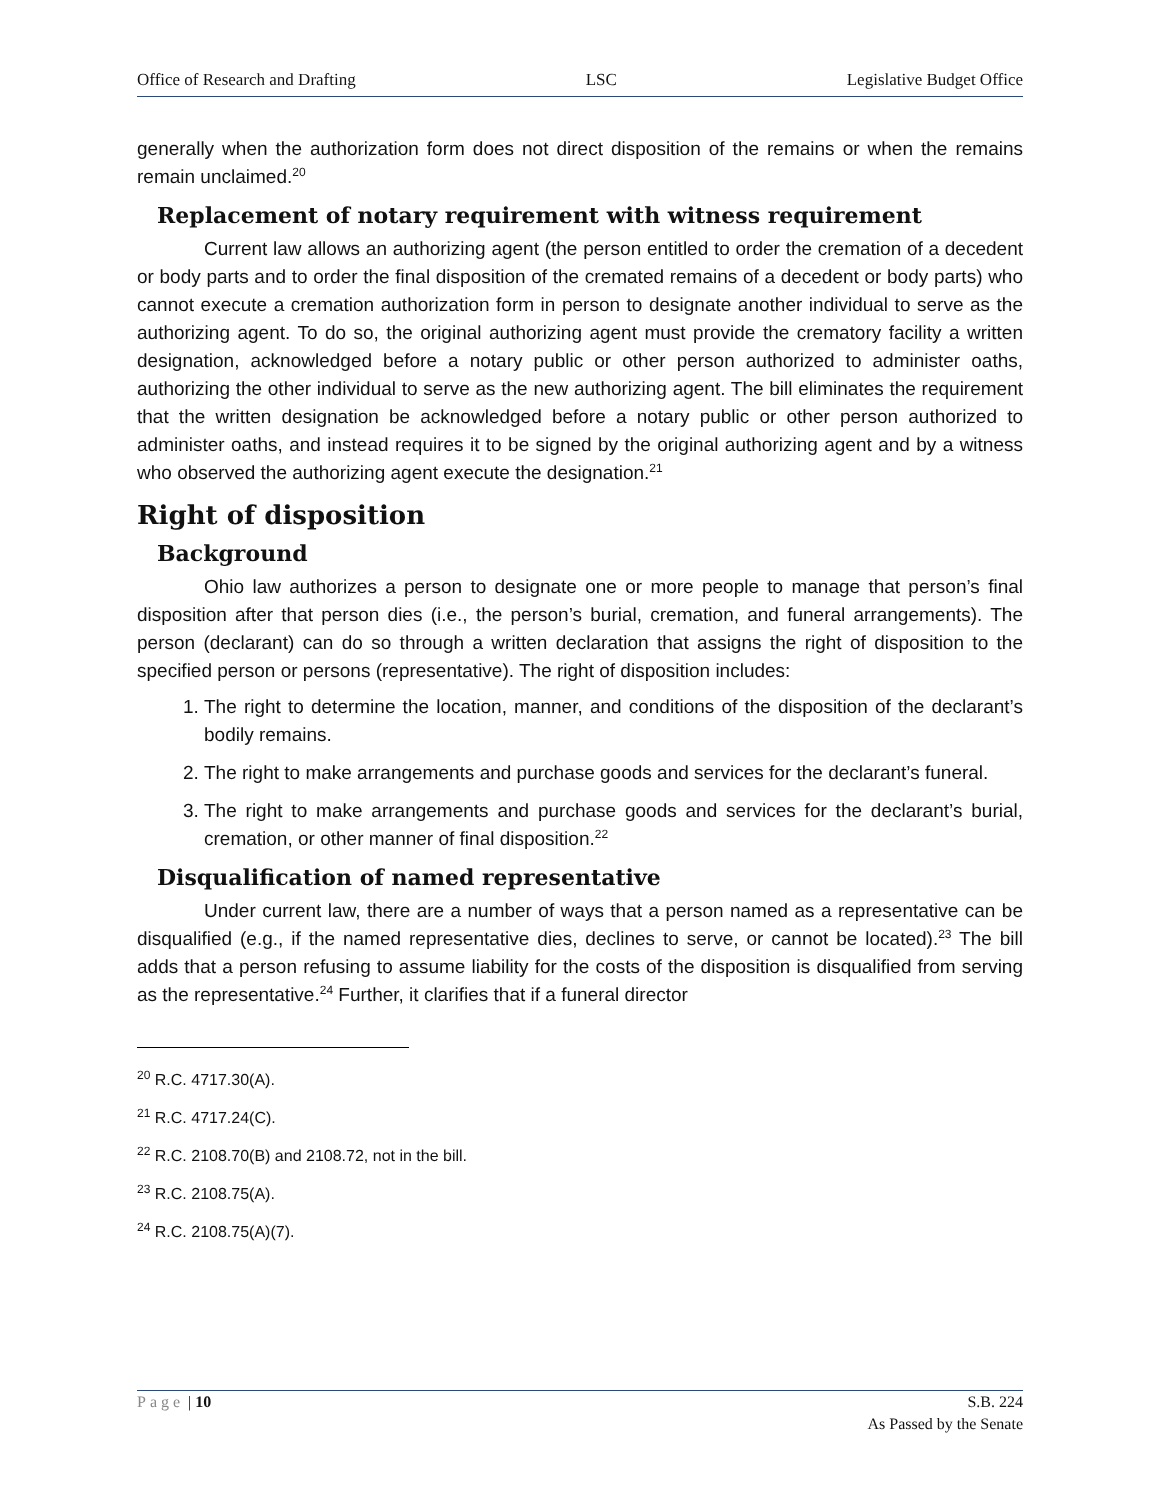Office of Research and Drafting LSC Legislative Budget Office
generally when the authorization form does not direct disposition of the remains or when the remains remain unclaimed.<sup>20</sup>
Replacement of notary requirement with witness requirement
Current law allows an authorizing agent (the person entitled to order the cremation of a decedent or body parts and to order the final disposition of the cremated remains of a decedent or body parts) who cannot execute a cremation authorization form in person to designate another individual to serve as the authorizing agent. To do so, the original authorizing agent must provide the crematory facility a written designation, acknowledged before a notary public or other person authorized to administer oaths, authorizing the other individual to serve as the new authorizing agent. The bill eliminates the requirement that the written designation be acknowledged before a notary public or other person authorized to administer oaths, and instead requires it to be signed by the original authorizing agent and by a witness who observed the authorizing agent execute the designation.<sup>21</sup>
Right of disposition
Background
Ohio law authorizes a person to designate one or more people to manage that person’s final disposition after that person dies (i.e., the person’s burial, cremation, and funeral arrangements). The person (declarant) can do so through a written declaration that assigns the right of disposition to the specified person or persons (representative). The right of disposition includes:
1. The right to determine the location, manner, and conditions of the disposition of the declarant’s bodily remains.
2. The right to make arrangements and purchase goods and services for the declarant’s funeral.
3. The right to make arrangements and purchase goods and services for the declarant’s burial, cremation, or other manner of final disposition.<sup>22</sup>
Disqualification of named representative
Under current law, there are a number of ways that a person named as a representative can be disqualified (e.g., if the named representative dies, declines to serve, or cannot be located).<sup>23</sup> The bill adds that a person refusing to assume liability for the costs of the disposition is disqualified from serving as the representative.<sup>24</sup> Further, it clarifies that if a funeral director
<sup>20</sup> R.C. 4717.30(A).
<sup>21</sup> R.C. 4717.24(C).
<sup>22</sup> R.C. 2108.70(B) and 2108.72, not in the bill.
<sup>23</sup> R.C. 2108.75(A).
<sup>24</sup> R.C. 2108.75(A)(7).
Page | 10 S.B. 224
As Passed by the Senate